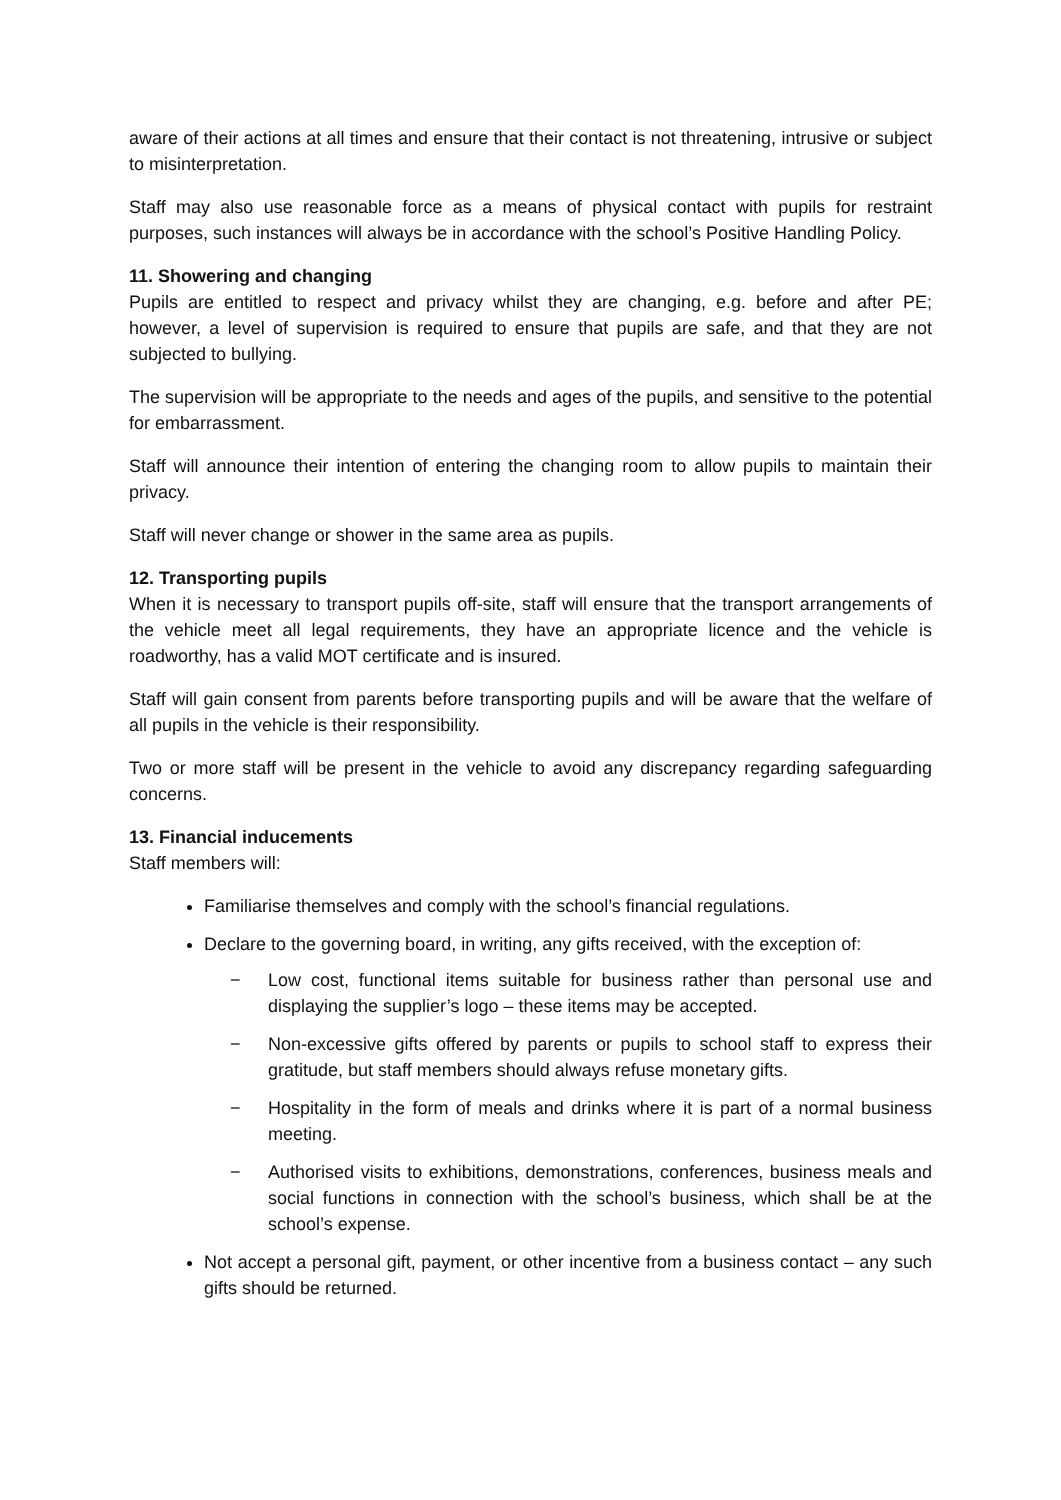aware of their actions at all times and ensure that their contact is not threatening, intrusive or subject to misinterpretation.
Staff may also use reasonable force as a means of physical contact with pupils for restraint purposes, such instances will always be in accordance with the school’s Positive Handling Policy.
11. Showering and changing
Pupils are entitled to respect and privacy whilst they are changing, e.g. before and after PE; however, a level of supervision is required to ensure that pupils are safe, and that they are not subjected to bullying.
The supervision will be appropriate to the needs and ages of the pupils, and sensitive to the potential for embarrassment.
Staff will announce their intention of entering the changing room to allow pupils to maintain their privacy.
Staff will never change or shower in the same area as pupils.
12. Transporting pupils
When it is necessary to transport pupils off-site, staff will ensure that the transport arrangements of the vehicle meet all legal requirements, they have an appropriate licence and the vehicle is roadworthy, has a valid MOT certificate and is insured.
Staff will gain consent from parents before transporting pupils and will be aware that the welfare of all pupils in the vehicle is their responsibility.
Two or more staff will be present in the vehicle to avoid any discrepancy regarding safeguarding concerns.
13. Financial inducements
Staff members will:
Familiarise themselves and comply with the school’s financial regulations.
Declare to the governing board, in writing, any gifts received, with the exception of:
− Low cost, functional items suitable for business rather than personal use and displaying the supplier’s logo – these items may be accepted.
− Non-excessive gifts offered by parents or pupils to school staff to express their gratitude, but staff members should always refuse monetary gifts.
− Hospitality in the form of meals and drinks where it is part of a normal business meeting.
− Authorised visits to exhibitions, demonstrations, conferences, business meals and social functions in connection with the school’s business, which shall be at the school’s expense.
Not accept a personal gift, payment, or other incentive from a business contact – any such gifts should be returned.